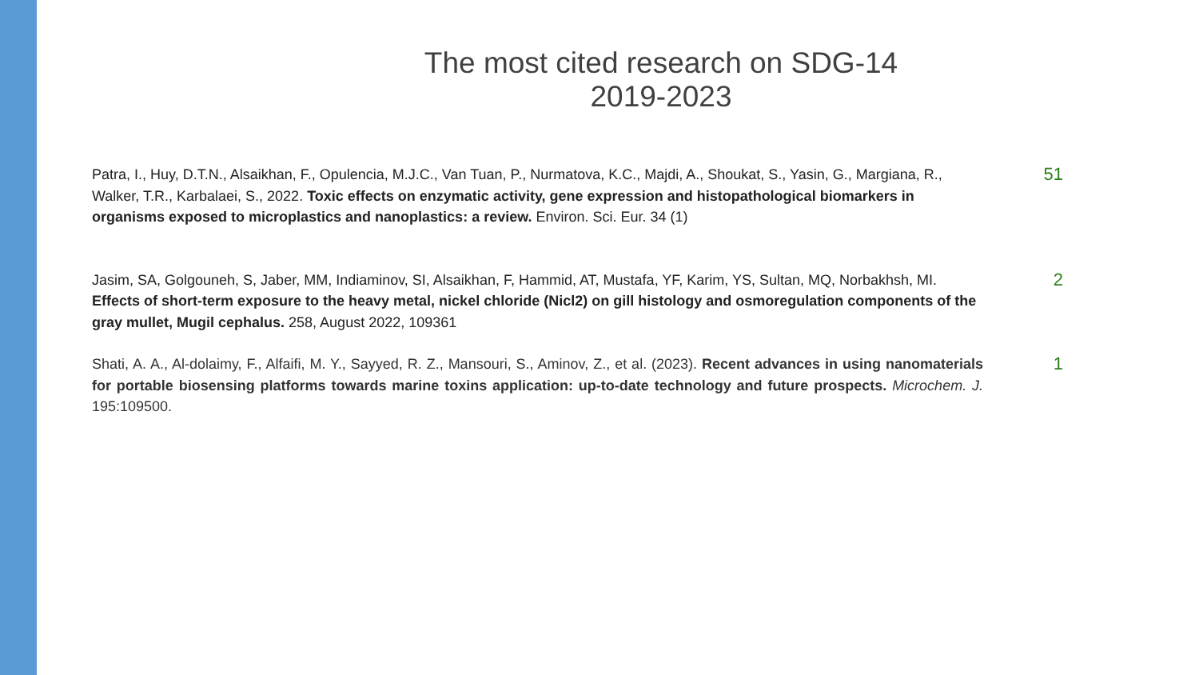The most cited research on SDG-14
2019-2023
Patra, I., Huy, D.T.N., Alsaikhan, F., Opulencia, M.J.C., Van Tuan, P., Nurmatova, K.C., Majdi, A., Shoukat, S., Yasin, G., Margiana, R., Walker, T.R., Karbalaei, S., 2022. Toxic effects on enzymatic activity, gene expression and histopathological biomarkers in organisms exposed to microplastics and nanoplastics: a review. Environ. Sci. Eur. 34 (1)
51
Jasim, SA, Golgouneh, S, Jaber, MM, Indiaminov, SI, Alsaikhan, F, Hammid, AT, Mustafa, YF, Karim, YS, Sultan, MQ, Norbakhsh, MI. Effects of short-term exposure to the heavy metal, nickel chloride (Nicl2) on gill histology and osmoregulation components of the gray mullet, Mugil cephalus. 258, August 2022, 109361
2
Shati, A. A., Al-dolaimy, F., Alfaifi, M. Y., Sayyed, R. Z., Mansouri, S., Aminov, Z., et al. (2023). Recent advances in using nanomaterials for portable biosensing platforms towards marine toxins application: up-to-date technology and future prospects. Microchem. J. 195:109500.
1